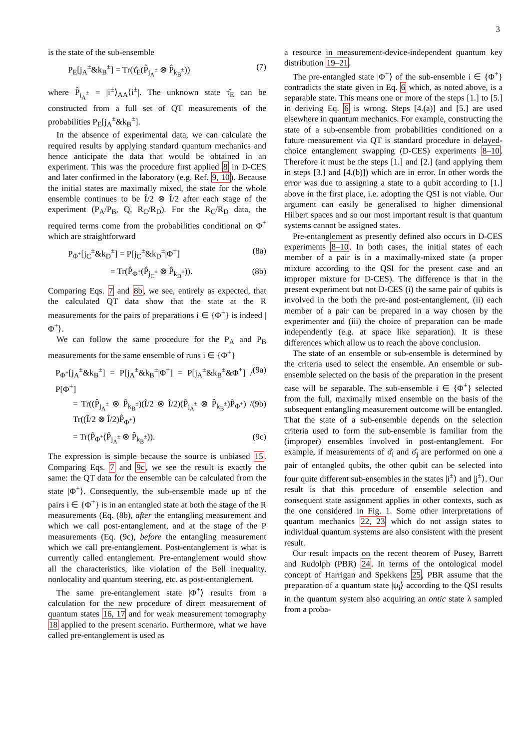3
is the state of the sub-ensemble
P<sub>E</sub>[j<sub>A</sub><sup>±</sup>&k<sub>B</sub><sup>±</sup>] = Tr(τ̂<sub>E</sub>(P̂<sub>j<sub>A</sub><sup>±</sup></sub> ⊗ P̂<sub>k<sub>B</sub><sup>±</sup></sub>)) (7)
where P̂<sub>i<sub>A</sub><sup>±</sup></sub> = |i<sup>±</sup>⟩<sub>AA</sub>⟨i<sup>±</sup>|. The unknown state τ̂<sub>E</sub> can be constructed from a full set of QT measurements of the probabilities P<sub>E</sub>[j<sub>A</sub><sup>±</sup>&k<sub>B</sub><sup>±</sup>].
In the absence of experimental data, we can calculate the required results by applying standard quantum mechanics and hence anticipate the data that would be obtained in an experiment. This was the procedure first applied 8 in D-CES and later confirmed in the laboratory (e.g. Ref. 9, 10). Because the initial states are maximally mixed, the state for the whole ensemble continues to be Î/2 ⊗ Î/2 after each stage of the experiment (P<sub>A</sub>/P<sub>B</sub>, Q, R<sub>C</sub>/R<sub>D</sub>). For the R<sub>C</sub>/R<sub>D</sub> data, the required terms come from the probabilities conditional on Φ<sup>+</sup> which are straightforward
P<sub>Φ<sup>+</sup></sub>[j<sub>C</sub><sup>±</sup>&k<sub>D</sub><sup>±</sup>] = P[j<sub>C</sub><sup>±</sup>&k<sub>D</sub><sup>±</sup>|Φ<sup>+</sup>] (8a)
= Tr(P̂<sub>Φ<sup>+</sup></sub>(P̂<sub>j<sub>C</sub><sup>±</sup></sub> ⊗ P̂<sub>k<sub>D</sub><sup>±</sup></sub>)). (8b)
Comparing Eqs. 7 and 8b, we see, entirely as expected, that the calculated QT data show that the state at the R measurements for the pairs of preparations i ∈ {Φ<sup>+</sup>} is indeed |Φ<sup>+</sup>⟩.
We can follow the same procedure for the P<sub>A</sub> and P<sub>B</sub> measurements for the same ensemble of runs i ∈ {Φ<sup>+</sup>}
P<sub>Φ<sup>+</sup></sub>[j<sub>A</sub><sup>±</sup>&k<sub>B</sub><sup>±</sup>] = P[j<sub>A</sub><sup>±</sup>&k<sub>B</sub><sup>±</sup>|Φ<sup>+</sup>] = P[j<sub>A</sub><sup>±</sup>&k<sub>B</sub><sup>±</sup>&Φ<sup>+</sup>] / P[Φ<sup>+</sup>] (9a)
= Tr((P̂<sub>j<sub>A</sub><sup>±</sup></sub> ⊗ P̂<sub>k<sub>B</sub><sup>±</sup></sub>)(Î/2 ⊗ Î/2)(P̂<sub>j<sub>A</sub><sup>±</sup></sub> ⊗ P̂<sub>k<sub>B</sub><sup>±</sup></sub>)P̂<sub>Φ<sup>+</sup></sub>) / Tr((Î/2 ⊗ Î/2)P̂<sub>Φ<sup>+</sup></sub>) (9b)
= Tr(P̂<sub>Φ<sup>+</sup></sub>(P̂<sub>j<sub>A</sub><sup>±</sup></sub> ⊗ P̂<sub>k<sub>B</sub><sup>±</sup></sub>)). (9c)
The expression is simple because the source is unbiased 15. Comparing Eqs. 7 and 9c, we see the result is exactly the same: the QT data for the ensemble can be calculated from the state |Φ<sup>+</sup>⟩. Consequently, the sub-ensemble made up of the pairs i ∈ {Φ<sup>+</sup>} is in an entangled state at both the stage of the R measurements (Eq. (8b), after the entangling measurement and which we call post-entanglement, and at the stage of the P measurements (Eq. (9c), before the entangling measurement which we call pre-entanglement. Post-entanglement is what is currently called entanglement. Pre-entanglement would show all the characteristics, like violation of the Bell inequality, nonlocality and quantum steering, etc. as post-entanglement.
The same pre-entanglement state |Φ<sup>+</sup>⟩ results from a calculation for the new procedure of direct measurement of quantum states 16, 17 and for weak measurement tomography 18 applied to the present scenario. Furthermore, what we have called pre-entanglement is used as
a resource in measurement-device-independent quantum key distribution 19–21.
The pre-entangled state |Φ<sup>+</sup>⟩ of the sub-ensemble i ∈ {Φ<sup>+</sup>} contradicts the state given in Eq. 6 which, as noted above, is a separable state. This means one or more of the steps [1.] to [5.] in deriving Eq. 6 is wrong. Steps [4.(a)] and [5.] are used elsewhere in quantum mechanics. For example, constructing the state of a sub-ensemble from probabilities conditioned on a future measurement via QT is standard procedure in delayed-choice entanglement swapping (D-CES) experiments 8–10. Therefore it must be the steps [1.] and [2.] (and applying them in steps [3.] and [4.(b)]) which are in error. In other words the error was due to assigning a state to a qubit according to [1.] above in the first place, i.e. adopting the QSI is not viable. Our argument can easily be generalised to higher dimensional Hilbert spaces and so our most important result is that quantum systems cannot be assigned states.
Pre-entanglement as presently defined also occurs in D-CES experiments 8–10. In both cases, the initial states of each member of a pair is in a maximally-mixed state (a proper mixture according to the QSI for the present case and an improper mixture for D-CES). The difference is that in the present experiment but not D-CES (i) the same pair of qubits is involved in the both the pre-and post-entanglement, (ii) each member of a pair can be prepared in a way chosen by the experimenter and (iii) the choice of preparation can be made independently (e.g. at space like separation). It is these differences which allow us to reach the above conclusion.
The state of an ensemble or sub-ensemble is determined by the criteria used to select the ensemble. An ensemble or sub-ensemble selected on the basis of the preparation in the present case will be separable. The sub-ensemble i ∈ {Φ<sup>+</sup>} selected from the full, maximally mixed ensemble on the basis of the subsequent entangling measurement outcome will be entangled. That the state of a sub-ensemble depends on the selection criteria used to form the sub-ensemble is familiar from the (improper) ensembles involved in post-entanglement. For example, if measurements of σ̂<sub>i</sub> and σ̂<sub>j</sub> are performed on one a pair of entangled qubits, the other qubit can be selected into four quite different sub-ensembles in the states |i<sup>±</sup>⟩ and |j<sup>±</sup>⟩. Our result is that this procedure of ensemble selection and consequent state assignment applies in other contexts, such as the one considered in Fig. 1. Some other interpretations of quantum mechanics 22, 23 which do not assign states to individual quantum systems are also consistent with the present result.
Our result impacts on the recent theorem of Pusey, Barrett and Rudolph (PBR) 24. In terms of the ontological model concept of Harrigan and Spekkens 25, PBR assume that the preparation of a quantum state |ψ<sub>i</sub>⟩ according to the QSI results in the quantum system also acquiring an ontic state λ sampled from a proba-